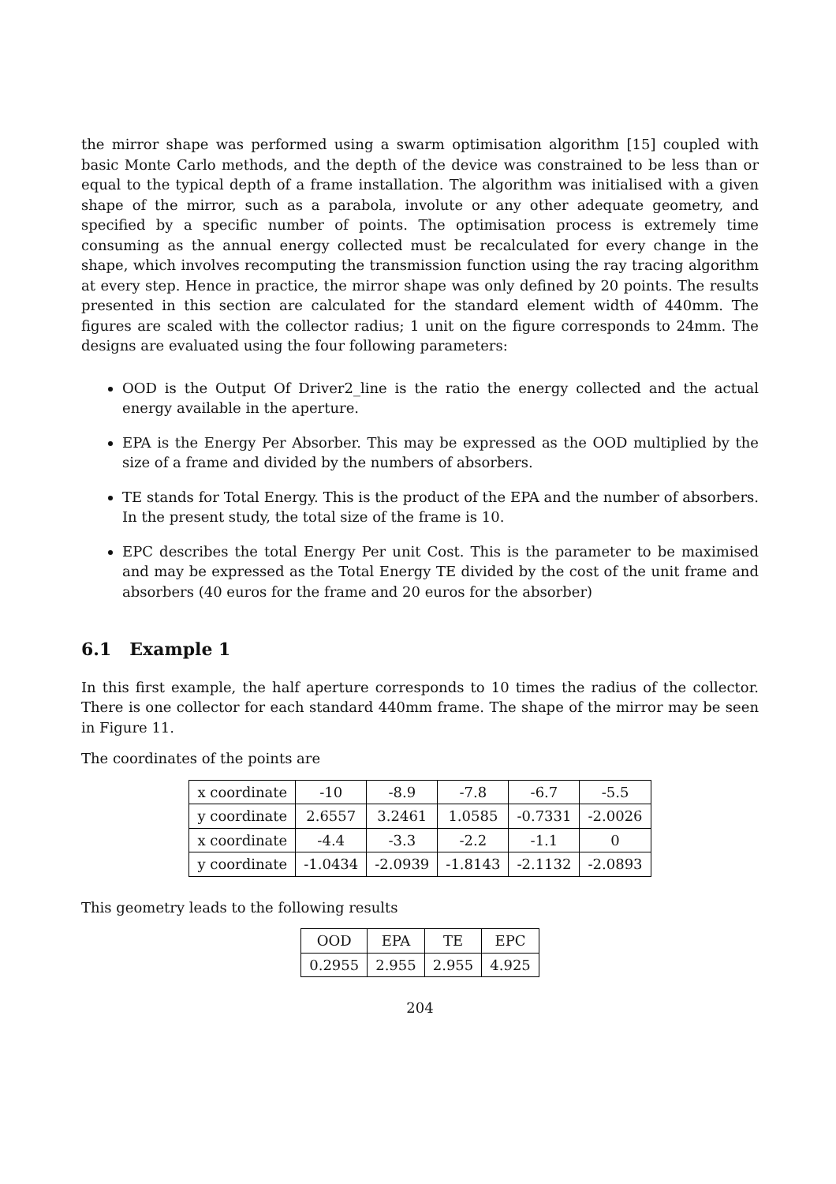the mirror shape was performed using a swarm optimisation algorithm [15] coupled with basic Monte Carlo methods, and the depth of the device was constrained to be less than or equal to the typical depth of a frame installation. The algorithm was initialised with a given shape of the mirror, such as a parabola, involute or any other adequate geometry, and specified by a specific number of points. The optimisation process is extremely time consuming as the annual energy collected must be recalculated for every change in the shape, which involves recomputing the transmission function using the ray tracing algorithm at every step. Hence in practice, the mirror shape was only defined by 20 points. The results presented in this section are calculated for the standard element width of 440mm. The figures are scaled with the collector radius; 1 unit on the figure corresponds to 24mm. The designs are evaluated using the four following parameters:
OOD is the Output Of Driver2_line is the ratio the energy collected and the actual energy available in the aperture.
EPA is the Energy Per Absorber. This may be expressed as the OOD multiplied by the size of a frame and divided by the numbers of absorbers.
TE stands for Total Energy. This is the product of the EPA and the number of absorbers. In the present study, the total size of the frame is 10.
EPC describes the total Energy Per unit Cost. This is the parameter to be maximised and may be expressed as the Total Energy TE divided by the cost of the unit frame and absorbers (40 euros for the frame and 20 euros for the absorber)
6.1 Example 1
In this first example, the half aperture corresponds to 10 times the radius of the collector. There is one collector for each standard 440mm frame. The shape of the mirror may be seen in Figure 11.
The coordinates of the points are
| x coordinate | -10 | -8.9 | -7.8 | -6.7 | -5.5 |
| y coordinate | 2.6557 | 3.2461 | 1.0585 | -0.7331 | -2.0026 |
| x coordinate | -4.4 | -3.3 | -2.2 | -1.1 | 0 |
| y coordinate | -1.0434 | -2.0939 | -1.8143 | -2.1132 | -2.0893 |
This geometry leads to the following results
| OOD | EPA | TE | EPC |
| 0.2955 | 2.955 | 2.955 | 4.925 |
204